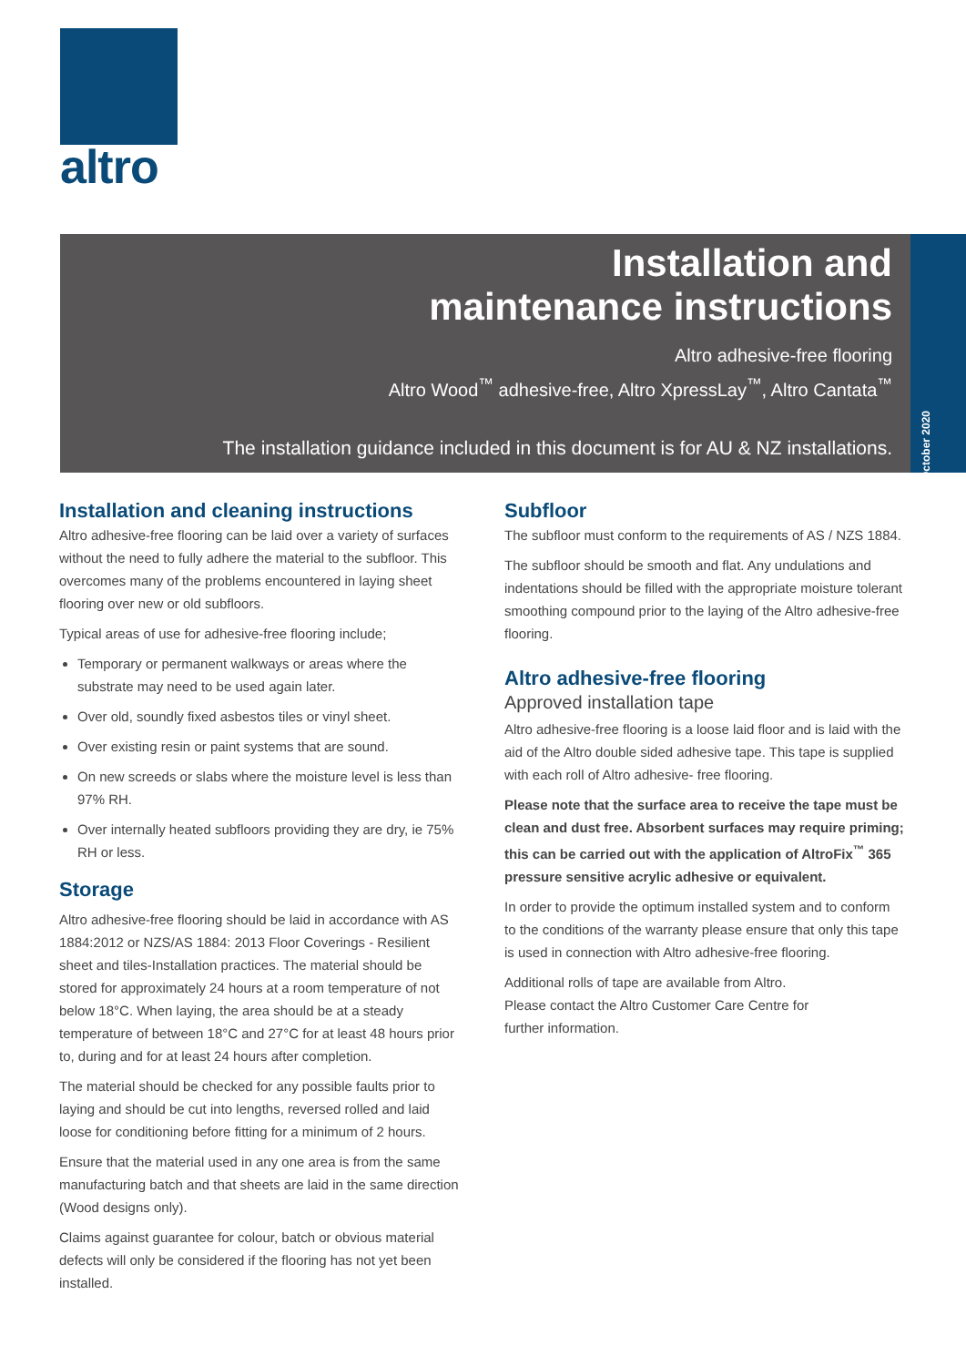altro
Installation and
maintenance instructions
Altro adhesive-free flooring
Altro Wood<sup>™</sup> adhesive-free, Altro XpressLay<sup>™</sup>, Altro Cantata<sup>™</sup>
The installation guidance included in this document is for AU & NZ installations.
October 2020
Installation and cleaning instructions
Altro adhesive-free flooring can be laid over a variety of surfaces without the need to fully adhere the material to the subfloor. This overcomes many of the problems encountered in laying sheet flooring over new or old subfloors.
Typical areas of use for adhesive-free flooring include;
Temporary or permanent walkways or areas where the substrate may need to be used again later.
Over old, soundly fixed asbestos tiles or vinyl sheet.
Over existing resin or paint systems that are sound.
On new screeds or slabs where the moisture level is less than 97% RH.
Over internally heated subfloors providing they are dry, ie 75% RH or less.
Storage
Altro adhesive-free flooring should be laid in accordance with AS 1884:2012 or NZS/AS 1884: 2013 Floor Coverings - Resilient sheet and tiles-Installation practices. The material should be stored for approximately 24 hours at a room temperature of not below 18°C. When laying, the area should be at a steady temperature of between 18°C and 27°C for at least 48 hours prior to, during and for at least 24 hours after completion.
The material should be checked for any possible faults prior to laying and should be cut into lengths, reversed rolled and laid loose for conditioning before fitting for a minimum of 2 hours.
Ensure that the material used in any one area is from the same manufacturing batch and that sheets are laid in the same direction (Wood designs only).
Claims against guarantee for colour, batch or obvious material defects will only be considered if the flooring has not yet been installed.
Subfloor
The subfloor must conform to the requirements of AS / NZS 1884.
The subfloor should be smooth and flat. Any undulations and indentations should be filled with the appropriate moisture tolerant smoothing compound prior to the laying of the Altro adhesive-free flooring.
Altro adhesive-free flooring
Approved installation tape
Altro adhesive-free flooring is a loose laid floor and is laid with the aid of the Altro double sided adhesive tape. This tape is supplied with each roll of Altro adhesive- free flooring.
Please note that the surface area to receive the tape must be clean and dust free. Absorbent surfaces may require priming; this can be carried out with the application of AltroFix<sup>™</sup> 365 pressure sensitive acrylic adhesive or equivalent.
In order to provide the optimum installed system and to conform to the conditions of the warranty please ensure that only this tape is used in connection with Altro adhesive-free flooring.
Additional rolls of tape are available from Altro.
Please contact the Altro Customer Care Centre for
further information.